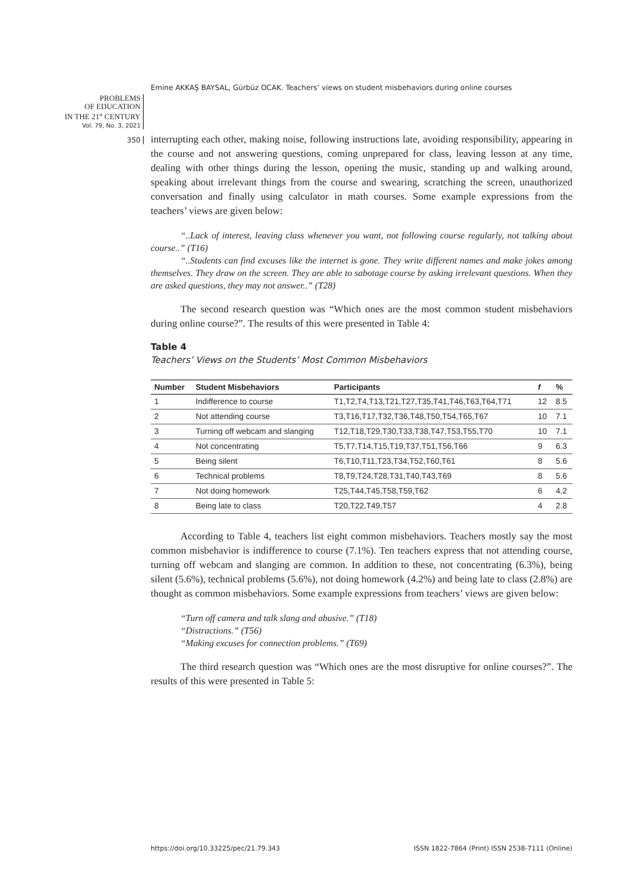Emine AKKAŞ BAYSAL, Gürbüz OCAK. Teachers’ views on student misbehaviors during online courses
PROBLEMS
OF EDUCATION
IN THE 21<sup>st</sup> CENTURY
Vol. 79, No. 3, 2021
350
interrupting each other, making noise, following instructions late, avoiding responsibility, appearing in the course and not answering questions, coming unprepared for class, leaving lesson at any time, dealing with other things during the lesson, opening the music, standing up and walking around, speaking about irrelevant things from the course and swearing, scratching the screen, unauthorized conversation and finally using calculator in math courses. Some example expressions from the teachers’ views are given below:
“..Lack of interest, leaving class whenever you want, not following course regularly, not talking about course..” (T16)
“..Students can find excuses like the internet is gone. They write different names and make jokes among themselves. They draw on the screen. They are able to sabotage course by asking irrelevant questions. When they are asked questions, they may not answer..” (T28)
The second research question was “Which ones are the most common student misbehaviors during online course?”. The results of this were presented in Table 4:
Table 4
Teachers’ Views on the Students’ Most Common Misbehaviors
| Number | Student Misbehaviors | Participants | f | % |
| --- | --- | --- | --- | --- |
| 1 | Indifference to course | T1,T2,T4,T13,T21,T27,T35,T41,T46,T63,T64,T71 | 12 | 8.5 |
| 2 | Not attending course | T3,T16,T17,T32,T36,T48,T50,T54,T65,T67 | 10 | 7.1 |
| 3 | Turning off webcam and slanging | T12,T18,T29,T30,T33,T38,T47,T53,T55,T70 | 10 | 7.1 |
| 4 | Not concentrating | T5,T7,T14,T15,T19,T37,T51,T56,T66 | 9 | 6.3 |
| 5 | Being silent | T6,T10,T11,T23,T34,T52,T60,T61 | 8 | 5.6 |
| 6 | Technical problems | T8,T9,T24,T28,T31,T40,T43,T69 | 8 | 5.6 |
| 7 | Not doing homework | T25,T44,T45,T58,T59,T62 | 6 | 4.2 |
| 8 | Being late to class | T20,T22,T49,T57 | 4 | 2.8 |
According to Table 4, teachers list eight common misbehaviors. Teachers mostly say the most common misbehavior is indifference to course (7.1%). Ten teachers express that not attending course, turning off webcam and slanging are common. In addition to these, not concentrating (6.3%), being silent (5.6%), technical problems (5.6%), not doing homework (4.2%) and being late to class (2.8%) are thought as common misbehaviors. Some example expressions from teachers’ views are given below:
“Turn off camera and talk slang and abusive.” (T18)
“Distractions.” (T56)
“Making excuses for connection problems.” (T69)
The third research question was “Which ones are the most disruptive for online courses?”. The results of this were presented in Table 5:
https://doi.org/10.33225/pec/21.79.343
ISSN 1822-7864 (Print) ISSN 2538-7111 (Online)